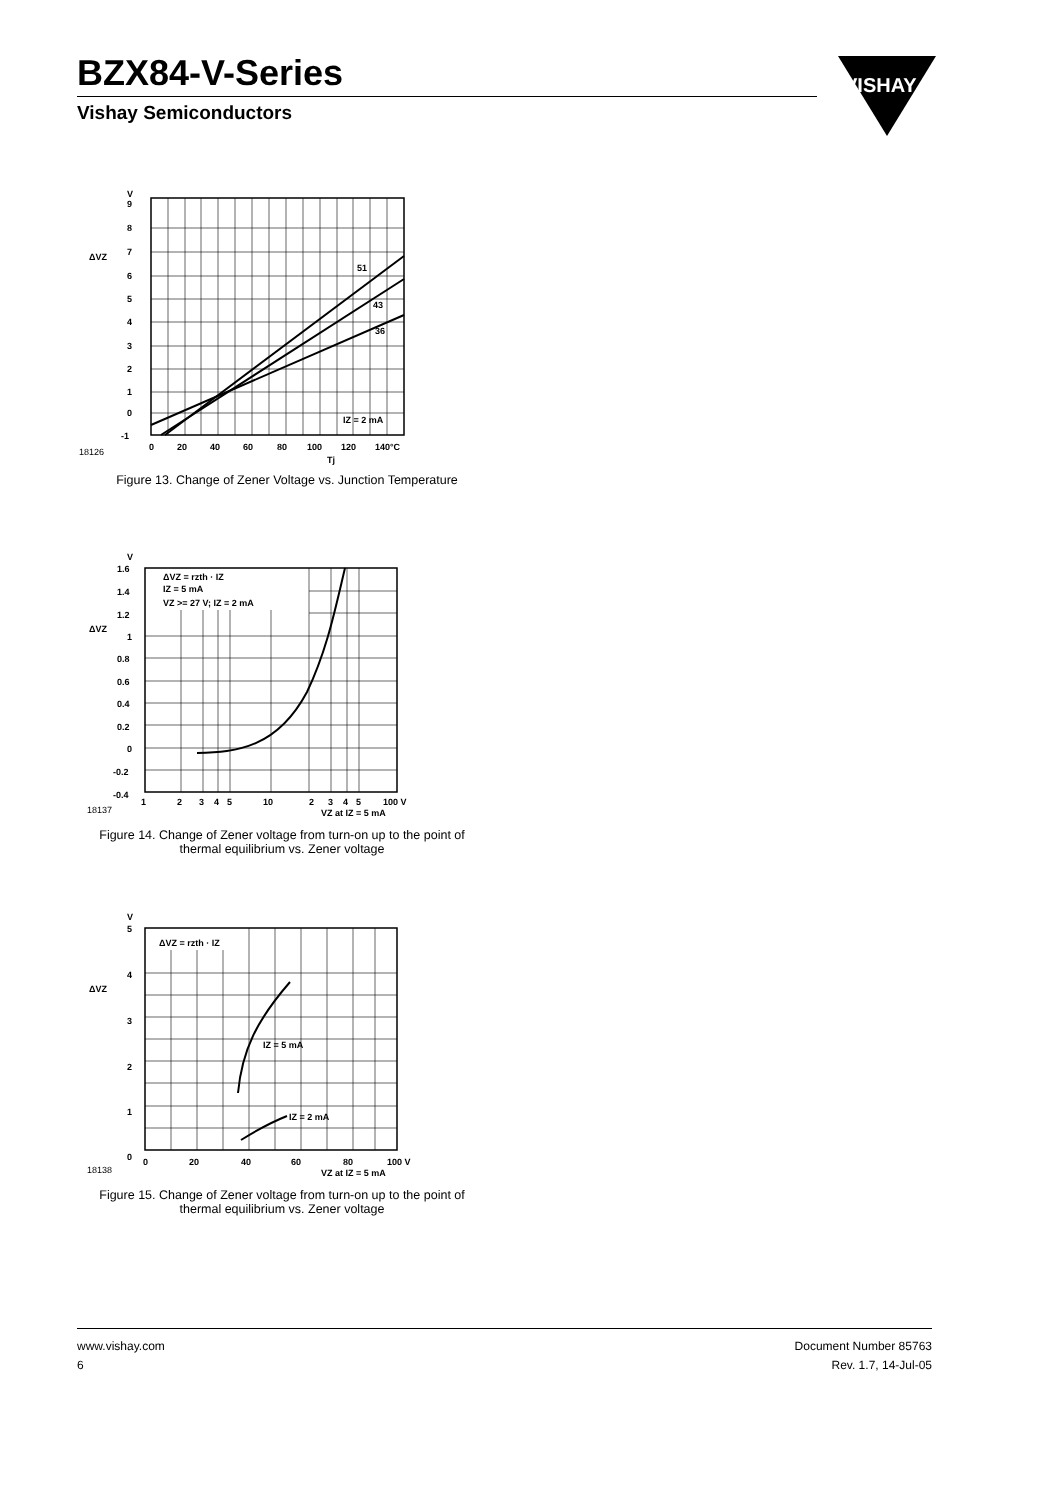BZX84-V-Series
Vishay Semiconductors
VISHAY
V
9
8
7
ΔVZ
6
5
4
3
2
1
0
-1
51
43
36
IZ = 2 mA
0
20
40
60
80
100
120
140°C
18126
Tj
Figure 13. Change of Zener Voltage vs. Junction Temperature
V
1.6
1.4
1.2
ΔVZ
1
0.8
0.6
0.4
0.2
0
-0.2
-0.4
ΔVZ = rzth · IZ
IZ = 5 mA
VZ >= 27 V; IZ = 2 mA
1
2
3
4
5
10
2
3
4
5
100 V
18137
VZ at IZ = 5 mA
Figure 14. Change of Zener voltage from turn-on up to the point of thermal equilibrium vs. Zener voltage
V
5
4
ΔVZ
3
2
1
0
ΔVZ = rzth · IZ
IZ = 5 mA
IZ = 2 mA
0
20
40
60
80
100 V
18138
VZ at IZ = 5 mA
Figure 15. Change of Zener voltage from turn-on up to the point of thermal equilibrium vs. Zener voltage
www.vishay.com Document Number 85763
6 Rev. 1.7, 14-Jul-05